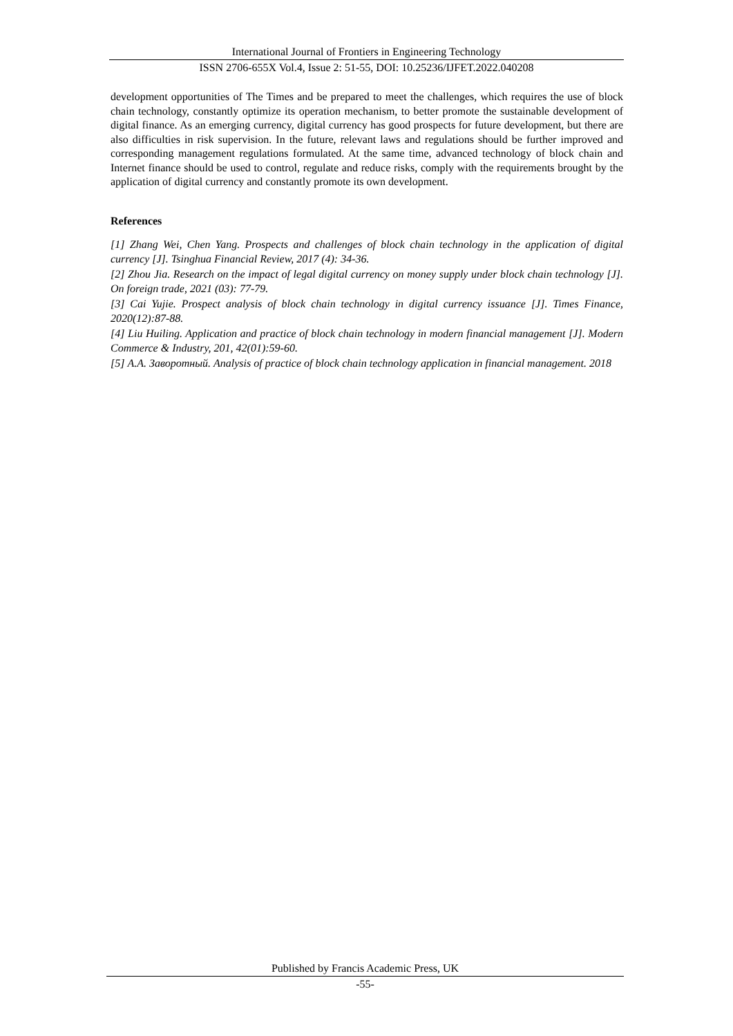International Journal of Frontiers in Engineering Technology
ISSN 2706-655X Vol.4, Issue 2: 51-55, DOI: 10.25236/IJFET.2022.040208
development opportunities of The Times and be prepared to meet the challenges, which requires the use of block chain technology, constantly optimize its operation mechanism, to better promote the sustainable development of digital finance. As an emerging currency, digital currency has good prospects for future development, but there are also difficulties in risk supervision. In the future, relevant laws and regulations should be further improved and corresponding management regulations formulated. At the same time, advanced technology of block chain and Internet finance should be used to control, regulate and reduce risks, comply with the requirements brought by the application of digital currency and constantly promote its own development.
References
[1] Zhang Wei, Chen Yang. Prospects and challenges of block chain technology in the application of digital currency [J]. Tsinghua Financial Review, 2017 (4): 34-36.
[2] Zhou Jia. Research on the impact of legal digital currency on money supply under block chain technology [J]. On foreign trade, 2021 (03): 77-79.
[3] Cai Yujie. Prospect analysis of block chain technology in digital currency issuance [J]. Times Finance, 2020(12):87-88.
[4] Liu Huiling. Application and practice of block chain technology in modern financial management [J]. Modern Commerce & Industry, 201, 42(01):59-60.
[5] А.А. Заворотный. Analysis of practice of block chain technology application in financial management. 2018
Published by Francis Academic Press, UK
-55-